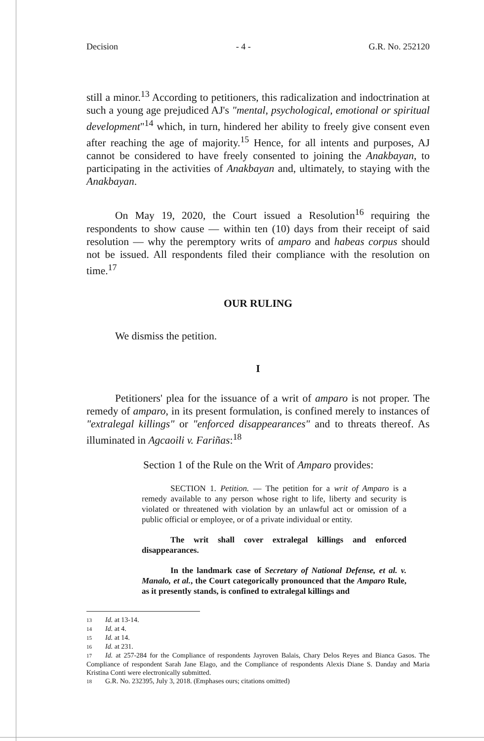Decision - 4 - G.R. No. 252120
still a minor.<sup>13</sup> According to petitioners, this radicalization and indoctrination at such a young age prejudiced AJ's "mental, psychological, emotional or spiritual development"<sup>14</sup> which, in turn, hindered her ability to freely give consent even after reaching the age of majority.<sup>15</sup> Hence, for all intents and purposes, AJ cannot be considered to have freely consented to joining the Anakbayan, to participating in the activities of Anakbayan and, ultimately, to staying with the Anakbayan.
On May 19, 2020, the Court issued a Resolution<sup>16</sup> requiring the respondents to show cause — within ten (10) days from their receipt of said resolution — why the peremptory writs of amparo and habeas corpus should not be issued. All respondents filed their compliance with the resolution on time.<sup>17</sup>
OUR RULING
We dismiss the petition.
I
Petitioners' plea for the issuance of a writ of amparo is not proper. The remedy of amparo, in its present formulation, is confined merely to instances of "extralegal killings" or "enforced disappearances" and to threats thereof. As illuminated in Agcaoili v. Fariñas:<sup>18</sup>
Section 1 of the Rule on the Writ of Amparo provides:
SECTION 1. Petition. — The petition for a writ of Amparo is a remedy available to any person whose right to life, liberty and security is violated or threatened with violation by an unlawful act or omission of a public official or employee, or of a private individual or entity.
The writ shall cover extralegal killings and enforced disappearances.
In the landmark case of Secretary of National Defense, et al. v. Manalo, et al., the Court categorically pronounced that the Amparo Rule, as it presently stands, is confined to extralegal killings and
13 Id. at 13-14.
14 Id. at 4.
15 Id. at 14.
16 Id. at 231.
17 Id. at 257-284 for the Compliance of respondents Jayroven Balais, Chary Delos Reyes and Bianca Gasos. The Compliance of respondent Sarah Jane Elago, and the Compliance of respondents Alexis Diane S. Danday and Maria Kristina Conti were electronically submitted.
18 G.R. No. 232395, July 3, 2018. (Emphases ours; citations omitted)